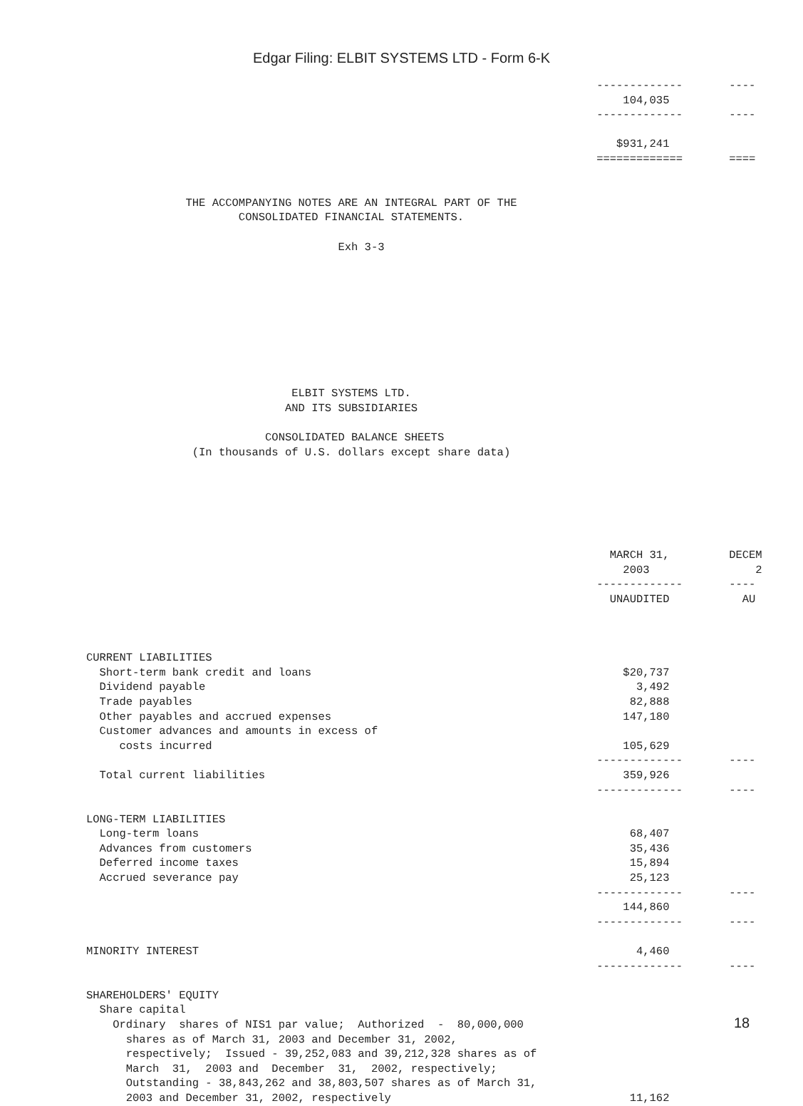Edgar Filing: ELBIT SYSTEMS LTD - Form 6-K
                                                                                          -------------       ----
                                                                                              104,035
                                                                                          -------------       ----

                                                                                             $931,241
                                                                                          =============       ====


                            THE ACCOMPANYING NOTES ARE AN INTEGRAL PART OF THE
                                    CONSOLIDATED FINANCIAL STATEMENTS.

                                                   Exh 3-3









                                            ELBIT SYSTEMS LTD.
                                           AND ITS SUBSIDIARIES

                                        CONSOLIDATED BALANCE SHEETS
                             (In thousands of U.S. dollars except share data)






                                                                                            MARCH 31,         DECEM
                                                                                              2003                2
                                                                                          -------------       ----
                                                                                            UNAUDITED           AU



             CURRENT LIABILITIES
               Short-term bank credit and loans                                               $20,737
               Dividend payable                                                                 3,492
               Trade payables                                                                  82,888
               Other payables and accrued expenses                                            147,180
               Customer advances and amounts in excess of
                  costs incurred                                                              105,629
                                                                                          -------------       ----
               Total current liabilities                                                      359,926
                                                                                          -------------       ----

             LONG-TERM LIABILITIES
               Long-term loans                                                                 68,407
               Advances from customers                                                         35,436
               Deferred income taxes                                                           15,894
               Accrued severance pay                                                           25,123
                                                                                          -------------       ----
                                                                                              144,860
                                                                                          -------------       ----

             MINORITY INTEREST                                                                  4,460
                                                                                          -------------       ----

             SHAREHOLDERS' EQUITY
               Share capital
                 Ordinary  shares of NIS1 par value;  Authorized  -  80,000,000
                   shares as of March 31, 2003 and December 31, 2002,
                   respectively;  Issued - 39,252,083 and 39,212,328 shares as of
                   March  31,  2003 and  December  31,  2002, respectively;
                   Outstanding - 38,843,262 and 38,803,507 shares as of March 31,
                   2003 and December 31, 2002, respectively                                    11,162
18